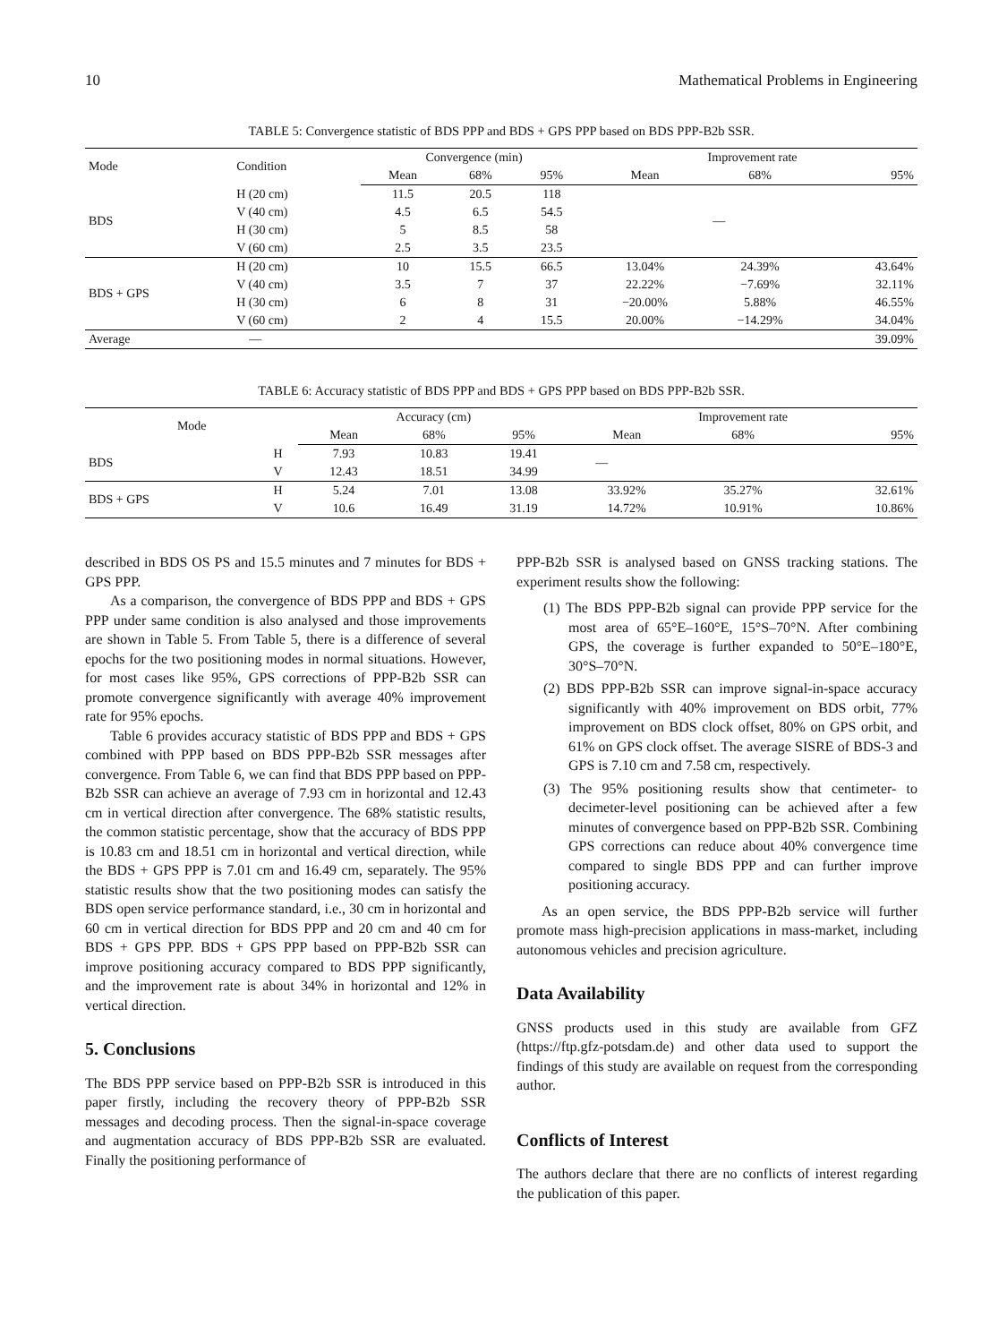10 Mathematical Problems in Engineering
TABLE 5: Convergence statistic of BDS PPP and BDS + GPS PPP based on BDS PPP-B2b SSR.
| Mode | Condition | Convergence (min) | | | Improvement rate | | |
| --- | --- | --- | --- | --- | --- | --- | --- |
| | | Mean | 68% | 95% | Mean | 68% | 95% |
| BDS | H (20 cm) | 11.5 | 20.5 | 118 | — | | |
| | V (40 cm) | 4.5 | 6.5 | 54.5 | | | |
| | H (30 cm) | 5 | 8.5 | 58 | | | |
| | V (60 cm) | 2.5 | 3.5 | 23.5 | | | |
| BDS + GPS | H (20 cm) | 10 | 15.5 | 66.5 | 13.04% | 24.39% | 43.64% |
| | V (40 cm) | 3.5 | 7 | 37 | 22.22% | −7.69% | 32.11% |
| | H (30 cm) | 6 | 8 | 31 | −20.00% | 5.88% | 46.55% |
| | V (60 cm) | 2 | 4 | 15.5 | 20.00% | −14.29% | 34.04% |
| Average | — | | | | | | 39.09% |
TABLE 6: Accuracy statistic of BDS PPP and BDS + GPS PPP based on BDS PPP-B2b SSR.
| Mode | | Accuracy (cm) | | | Improvement rate | | |
| --- | --- | --- | --- | --- | --- | --- | --- |
| | | Mean | 68% | 95% | Mean | 68% | 95% |
| BDS | H | 7.93 | 10.83 | 19.41 | — | | |
| | V | 12.43 | 18.51 | 34.99 | | | |
| BDS + GPS | H | 5.24 | 7.01 | 13.08 | 33.92% | 35.27% | 32.61% |
| | V | 10.6 | 16.49 | 31.19 | 14.72% | 10.91% | 10.86% |
described in BDS OS PS and 15.5 minutes and 7 minutes for BDS + GPS PPP.
As a comparison, the convergence of BDS PPP and BDS + GPS PPP under same condition is also analysed and those improvements are shown in Table 5. From Table 5, there is a difference of several epochs for the two positioning modes in normal situations. However, for most cases like 95%, GPS corrections of PPP-B2b SSR can promote convergence significantly with average 40% improvement rate for 95% epochs.
Table 6 provides accuracy statistic of BDS PPP and BDS + GPS combined with PPP based on BDS PPP-B2b SSR messages after convergence. From Table 6, we can find that BDS PPP based on PPP-B2b SSR can achieve an average of 7.93 cm in horizontal and 12.43 cm in vertical direction after convergence. The 68% statistic results, the common statistic percentage, show that the accuracy of BDS PPP is 10.83 cm and 18.51 cm in horizontal and vertical direction, while the BDS + GPS PPP is 7.01 cm and 16.49 cm, separately. The 95% statistic results show that the two positioning modes can satisfy the BDS open service performance standard, i.e., 30 cm in horizontal and 60 cm in vertical direction for BDS PPP and 20 cm and 40 cm for BDS + GPS PPP. BDS + GPS PPP based on PPP-B2b SSR can improve positioning accuracy compared to BDS PPP significantly, and the improvement rate is about 34% in horizontal and 12% in vertical direction.
5. Conclusions
The BDS PPP service based on PPP-B2b SSR is introduced in this paper firstly, including the recovery theory of PPP-B2b SSR messages and decoding process. Then the signal-in-space coverage and augmentation accuracy of BDS PPP-B2b SSR are evaluated. Finally the positioning performance of
PPP-B2b SSR is analysed based on GNSS tracking stations. The experiment results show the following:
(1) The BDS PPP-B2b signal can provide PPP service for the most area of 65°E–160°E, 15°S–70°N. After combining GPS, the coverage is further expanded to 50°E–180°E, 30°S–70°N.
(2) BDS PPP-B2b SSR can improve signal-in-space accuracy significantly with 40% improvement on BDS orbit, 77% improvement on BDS clock offset, 80% on GPS orbit, and 61% on GPS clock offset. The average SISRE of BDS-3 and GPS is 7.10 cm and 7.58 cm, respectively.
(3) The 95% positioning results show that centimeter- to decimeter-level positioning can be achieved after a few minutes of convergence based on PPP-B2b SSR. Combining GPS corrections can reduce about 40% convergence time compared to single BDS PPP and can further improve positioning accuracy.
As an open service, the BDS PPP-B2b service will further promote mass high-precision applications in mass-market, including autonomous vehicles and precision agriculture.
Data Availability
GNSS products used in this study are available from GFZ (https://ftp.gfz-potsdam.de) and other data used to support the findings of this study are available on request from the corresponding author.
Conflicts of Interest
The authors declare that there are no conflicts of interest regarding the publication of this paper.